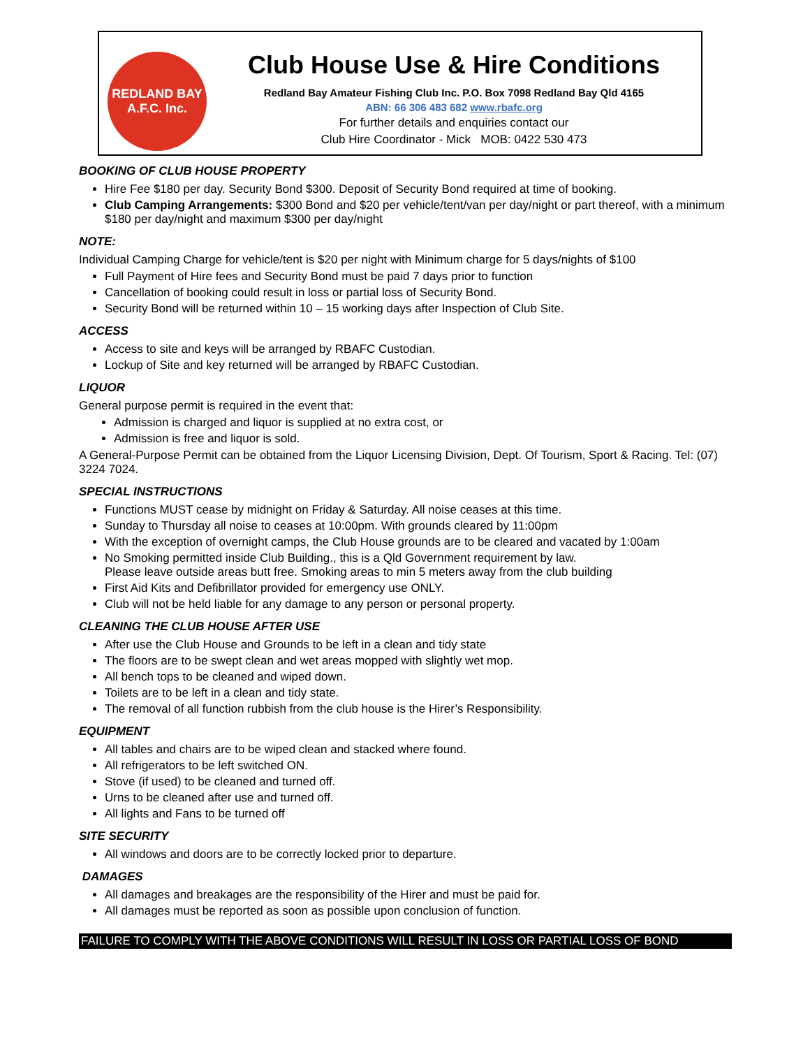REDLAND BAY
A.F.C. Inc.
Club House Use & Hire Conditions
Redland Bay Amateur Fishing Club Inc. P.O. Box 7098 Redland Bay Qld 4165
ABN: 66 306 483 682 www.rbafc.org
For further details and enquiries contact our
Club Hire Coordinator - Mick MOB: 0422 530 473
BOOKING OF CLUB HOUSE PROPERTY
Hire Fee $180 per day. Security Bond $300. Deposit of Security Bond required at time of booking.
Club Camping Arrangements: $300 Bond and $20 per vehicle/tent/van per day/night or part thereof, with a minimum $180 per day/night and maximum $300 per day/night
NOTE:
Individual Camping Charge for vehicle/tent is $20 per night with Minimum charge for 5 days/nights of $100
Full Payment of Hire fees and Security Bond must be paid 7 days prior to function
Cancellation of booking could result in loss or partial loss of Security Bond.
Security Bond will be returned within 10 – 15 working days after Inspection of Club Site.
ACCESS
Access to site and keys will be arranged by RBAFC Custodian.
Lockup of Site and key returned will be arranged by RBAFC Custodian.
LIQUOR
General purpose permit is required in the event that:
Admission is charged and liquor is supplied at no extra cost, or
Admission is free and liquor is sold.
A General-Purpose Permit can be obtained from the Liquor Licensing Division, Dept. Of Tourism, Sport & Racing. Tel: (07) 3224 7024.
SPECIAL INSTRUCTIONS
Functions MUST cease by midnight on Friday & Saturday. All noise ceases at this time.
Sunday to Thursday all noise to ceases at 10:00pm. With grounds cleared by 11:00pm
With the exception of overnight camps, the Club House grounds are to be cleared and vacated by 1:00am
No Smoking permitted inside Club Building., this is a Qld Government requirement by law.
Please leave outside areas butt free. Smoking areas to min 5 meters away from the club building
First Aid Kits and Defibrillator provided for emergency use ONLY.
Club will not be held liable for any damage to any person or personal property.
CLEANING THE CLUB HOUSE AFTER USE
After use the Club House and Grounds to be left in a clean and tidy state
The floors are to be swept clean and wet areas mopped with slightly wet mop.
All bench tops to be cleaned and wiped down.
Toilets are to be left in a clean and tidy state.
The removal of all function rubbish from the club house is the Hirer’s Responsibility.
EQUIPMENT
All tables and chairs are to be wiped clean and stacked where found.
All refrigerators to be left switched ON.
Stove (if used) to be cleaned and turned off.
Urns to be cleaned after use and turned off.
All lights and Fans to be turned off
SITE SECURITY
All windows and doors are to be correctly locked prior to departure.
DAMAGES
All damages and breakages are the responsibility of the Hirer and must be paid for.
All damages must be reported as soon as possible upon conclusion of function.
FAILURE TO COMPLY WITH THE ABOVE CONDITIONS WILL RESULT IN LOSS OR PARTIAL LOSS OF BOND